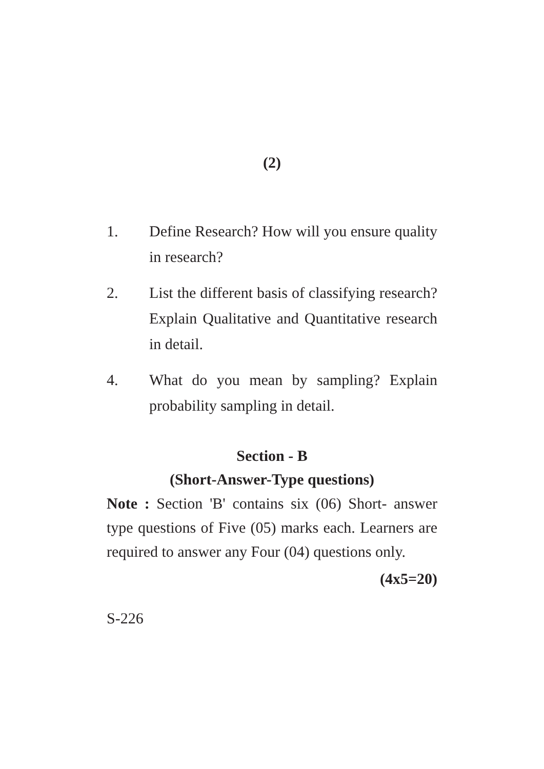(2)
1. Define Research? How will you ensure quality in research?
2. List the different basis of classifying research? Explain Qualitative and Quantitative research in detail.
4. What do you mean by sampling? Explain probability sampling in detail.
Section - B
(Short-Answer-Type questions)
Note : Section 'B' contains six (06) Short- answer type questions of Five (05) marks each. Learners are required to answer any Four (04) questions only.
(4x5=20)
S-226